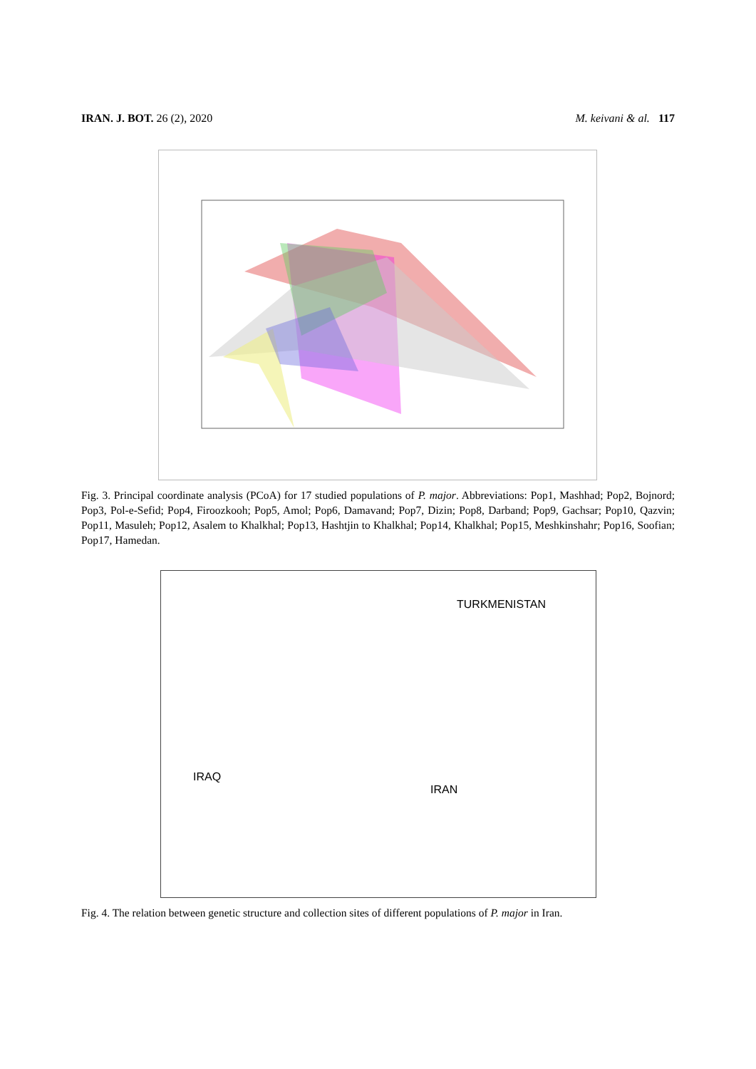IRAN. J. BOT. 26 (2), 2020 M. keivani & al. 117
Fig. 3. Principal coordinate analysis (PCoA) for 17 studied populations of P. major. Abbreviations: Pop1, Mashhad; Pop2, Bojnord; Pop3, Pol-e-Sefid; Pop4, Firoozkooh; Pop5, Amol; Pop6, Damavand; Pop7, Dizin; Pop8, Darband; Pop9, Gachsar; Pop10, Qazvin; Pop11, Masuleh; Pop12, Asalem to Khalkhal; Pop13, Hashtjin to Khalkhal; Pop14, Khalkhal; Pop15, Meshkinshahr; Pop16, Soofian; Pop17, Hamedan.
TURKMENISTAN
IRAQ
IRAN
Fig. 4. The relation between genetic structure and collection sites of different populations of P. major in Iran.